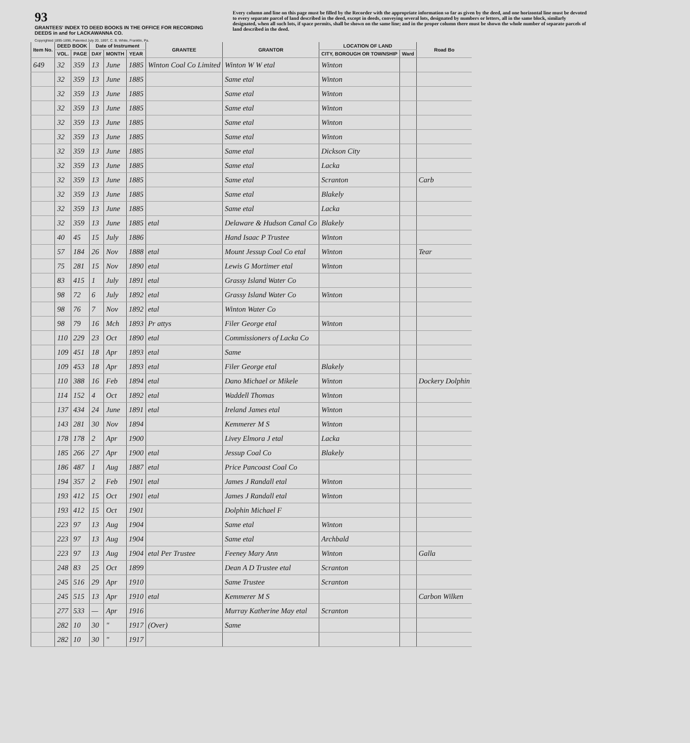93
GRANTEES' INDEX TO DEED BOOKS IN THE OFFICE FOR RECORDING DEEDS in and for LACKAWANNA CO.
Every column and line on this page must be filled by the Recorder with the appropriate information so far as given by the deed, and one horizontal line must be devoted to every separate parcel of land described in the deed, except in deeds, conveying several lots, designated by numbers or letters, all in the same block, similarly designated, when all such lots, if space permits, shall be shown on the same line; and in the proper column there must be shown the whole number of separate parcels of land described in the deed.
Copyrighted 1895-1896, Patented July 20, 1897, C. B. White, Franklin, Pa.
| Item No. | DEED BOOK | | Date of Instrument | | | GRANTEE | GRANTOR | LOCATION OF LAND | | Road Bo |
| --- | --- | --- | --- | --- | --- | --- | --- | --- | --- | --- |
| | VOL. | PAGE | DAY | MONTH | YEAR | | | CITY, BOROUGH OR TOWNSHIP | Ward | |
| 649 | 32 | 359 | 13 | June | 1885 | Winton Coal Co Limited | Winton W W etal | Winton | | |
| | 32 | 359 | 13 | June | 1885 | | Same etal | Winton | | |
| | 32 | 359 | 13 | June | 1885 | | Same etal | Winton | | |
| | 32 | 359 | 13 | June | 1885 | | Same etal | Winton | | |
| | 32 | 359 | 13 | June | 1885 | | Same etal | Winton | | |
| | 32 | 359 | 13 | June | 1885 | | Same etal | Winton | | |
| | 32 | 359 | 13 | June | 1885 | | Same etal | Dickson City | | |
| | 32 | 359 | 13 | June | 1885 | | Same etal | Lacka | | |
| | 32 | 359 | 13 | June | 1885 | | Same etal | Scranton | | Carb |
| | 32 | 359 | 13 | June | 1885 | | Same etal | Blakely | | |
| | 32 | 359 | 13 | June | 1885 | | Same etal | Lacka | | |
| | 32 | 359 | 13 | June | 1885 | etal | Delaware & Hudson Canal Co | Blakely | | |
| | 40 | 45 | 15 | July | 1886 | | Hand Isaac P Trustee | Winton | | |
| | 57 | 184 | 26 | Nov | 1888 | etal | Mount Jessup Coal Co etal | Winton | | Tear |
| | 75 | 281 | 15 | Nov | 1890 | etal | Lewis G Mortimer etal | Winton | | |
| | 83 | 415 | 1 | July | 1891 | etal | Grassy Island Water Co | | | |
| | 98 | 72 | 6 | July | 1892 | etal | Grassy Island Water Co | Winton | | |
| | 98 | 76 | 7 | Nov | 1892 | etal | Winton Water Co | | | |
| | 98 | 79 | 16 | Mch | 1893 | Pr attys | Filer George etal | Winton | | |
| | 110 | 229 | 23 | Oct | 1890 | etal | Commissioners of Lacka Co | | | |
| | 109 | 451 | 18 | Apr | 1893 | etal | Same | | | |
| | 109 | 453 | 18 | Apr | 1893 | etal | Filer George etal | Blakely | | |
| | 110 | 388 | 16 | Feb | 1894 | etal | Dano Michael or Mikele | Winton | | Dockery Dolphin |
| | 114 | 152 | 4 | Oct | 1892 | etal | Waddell Thomas | Winton | | |
| | 137 | 434 | 24 | June | 1891 | etal | Ireland James etal | Winton | | |
| | 143 | 281 | 30 | Nov | 1894 | | Kemmerer M S | Winton | | |
| | 178 | 178 | 2 | Apr | 1900 | | Livey Elmora J etal | Lacka | | |
| | 185 | 266 | 27 | Apr | 1900 | etal | Jessup Coal Co | Blakely | | |
| | 186 | 487 | 1 | Aug | 1887 | etal | Price Pancoast Coal Co | | | |
| | 194 | 357 | 2 | Feb | 1901 | etal | James J Randall etal | Winton | | |
| | 193 | 412 | 15 | Oct | 1901 | etal | James J Randall etal | Winton | | |
| | 193 | 412 | 15 | Oct | 1901 | | Dolphin Michael F | | | |
| | 223 | 97 | 13 | Aug | 1904 | | Same etal | Winton | | |
| | 223 | 97 | 13 | Aug | 1904 | | Same etal | Archbald | | |
| | 223 | 97 | 13 | Aug | 1904 | etal Per Trustee | Feeney Mary Ann | Winton | | Galla |
| | 248 | 83 | 25 | Oct | 1899 | | Dean A D Trustee etal | Scranton | | |
| | 245 | 516 | 29 | Apr | 1910 | | Same Trustee | Scranton | | |
| | 245 | 515 | 13 | Apr | 1910 | etal | Kemmerer M S | | | Carbon Wilken |
| | 277 | 533 | — | Apr | 1916 | | Murray Katherine May etal | Scranton | | |
| | 282 | 10 | 30 | " | 1917 | (Over) | Same | | | |
| | 282 | 10 | 30 | " | 1917 | | | | | |